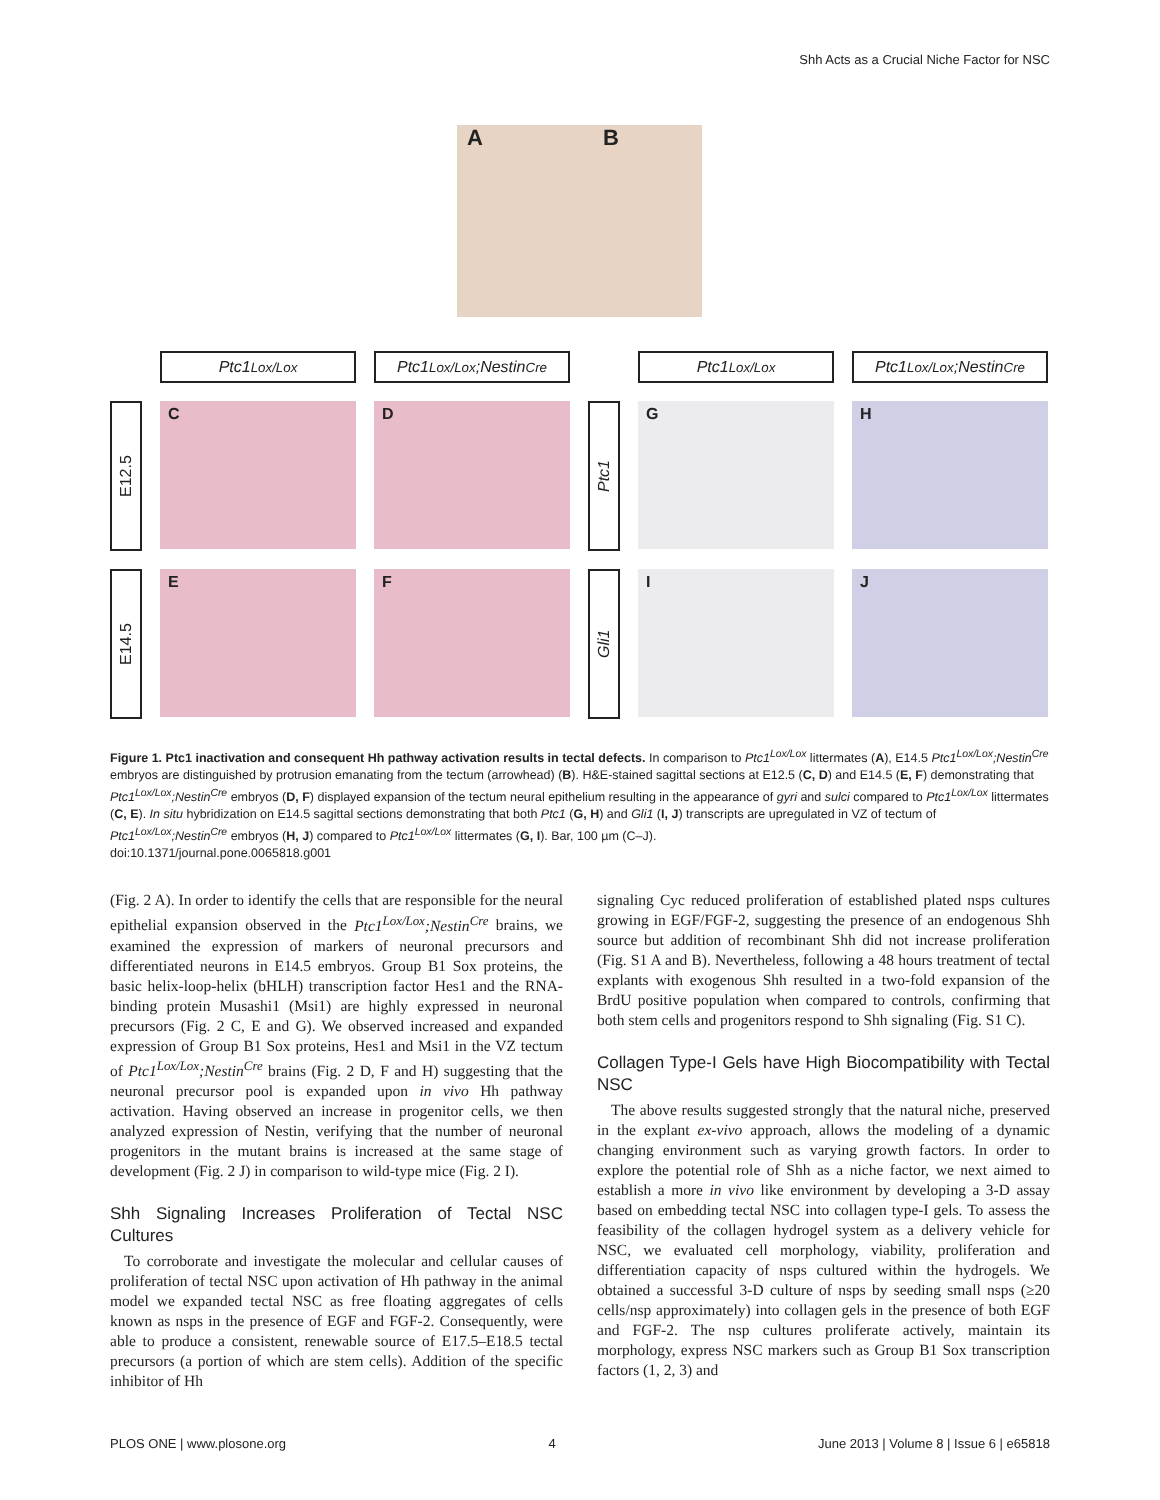Shh Acts as a Crucial Niche Factor for NSC
A B
Ptc1<sup>Lox/Lox</sup>
Ptc1<sup>Lox/Lox</sup>;Nestin<sup>Cre</sup>
Ptc1<sup>Lox/Lox</sup>
Ptc1<sup>Lox/Lox</sup>;Nestin<sup>Cre</sup>
E12.5
C
D
Ptc1
G
H
E14.5
E
F
Gli1
I
J
Figure 1. Ptc1 inactivation and consequent Hh pathway activation results in tectal defects. In comparison to Ptc1<sup>Lox/Lox</sup> littermates (A), E14.5 Ptc1<sup>Lox/Lox</sup>;Nestin<sup>Cre</sup> embryos are distinguished by protrusion emanating from the tectum (arrowhead) (B). H&E-stained sagittal sections at E12.5 (C, D) and E14.5 (E, F) demonstrating that Ptc1<sup>Lox/Lox</sup>;Nestin<sup>Cre</sup> embryos (D, F) displayed expansion of the tectum neural epithelium resulting in the appearance of gyri and sulci compared to Ptc1<sup>Lox/Lox</sup> littermates (C, E). In situ hybridization on E14.5 sagittal sections demonstrating that both Ptc1 (G, H) and Gli1 (I, J) transcripts are upregulated in VZ of tectum of Ptc1<sup>Lox/Lox</sup>;Nestin<sup>Cre</sup> embryos (H, J) compared to Ptc1<sup>Lox/Lox</sup> littermates (G, I). Bar, 100 µm (C–J).
doi:10.1371/journal.pone.0065818.g001
(Fig. 2 A). In order to identify the cells that are responsible for the neural epithelial expansion observed in the Ptc1<sup>Lox/Lox</sup>;Nestin<sup>Cre</sup> brains, we examined the expression of markers of neuronal precursors and differentiated neurons in E14.5 embryos. Group B1 Sox proteins, the basic helix-loop-helix (bHLH) transcription factor Hes1 and the RNA-binding protein Musashi1 (Msi1) are highly expressed in neuronal precursors (Fig. 2 C, E and G). We observed increased and expanded expression of Group B1 Sox proteins, Hes1 and Msi1 in the VZ tectum of Ptc1<sup>Lox/Lox</sup>;Nestin<sup>Cre</sup> brains (Fig. 2 D, F and H) suggesting that the neuronal precursor pool is expanded upon in vivo Hh pathway activation. Having observed an increase in progenitor cells, we then analyzed expression of Nestin, verifying that the number of neuronal progenitors in the mutant brains is increased at the same stage of development (Fig. 2 J) in comparison to wild-type mice (Fig. 2 I).
Shh Signaling Increases Proliferation of Tectal NSC Cultures
To corroborate and investigate the molecular and cellular causes of proliferation of tectal NSC upon activation of Hh pathway in the animal model we expanded tectal NSC as free floating aggregates of cells known as nsps in the presence of EGF and FGF-2. Consequently, were able to produce a consistent, renewable source of E17.5–E18.5 tectal precursors (a portion of which are stem cells). Addition of the specific inhibitor of Hh
signaling Cyc reduced proliferation of established plated nsps cultures growing in EGF/FGF-2, suggesting the presence of an endogenous Shh source but addition of recombinant Shh did not increase proliferation (Fig. S1 A and B). Nevertheless, following a 48 hours treatment of tectal explants with exogenous Shh resulted in a two-fold expansion of the BrdU positive population when compared to controls, confirming that both stem cells and progenitors respond to Shh signaling (Fig. S1 C).
Collagen Type-I Gels have High Biocompatibility with Tectal NSC
The above results suggested strongly that the natural niche, preserved in the explant ex-vivo approach, allows the modeling of a dynamic changing environment such as varying growth factors. In order to explore the potential role of Shh as a niche factor, we next aimed to establish a more in vivo like environment by developing a 3-D assay based on embedding tectal NSC into collagen type-I gels. To assess the feasibility of the collagen hydrogel system as a delivery vehicle for NSC, we evaluated cell morphology, viability, proliferation and differentiation capacity of nsps cultured within the hydrogels. We obtained a successful 3-D culture of nsps by seeding small nsps (≥20 cells/nsp approximately) into collagen gels in the presence of both EGF and FGF-2. The nsp cultures proliferate actively, maintain its morphology, express NSC markers such as Group B1 Sox transcription factors (1, 2, 3) and
PLOS ONE | www.plosone.org 4 June 2013 | Volume 8 | Issue 6 | e65818